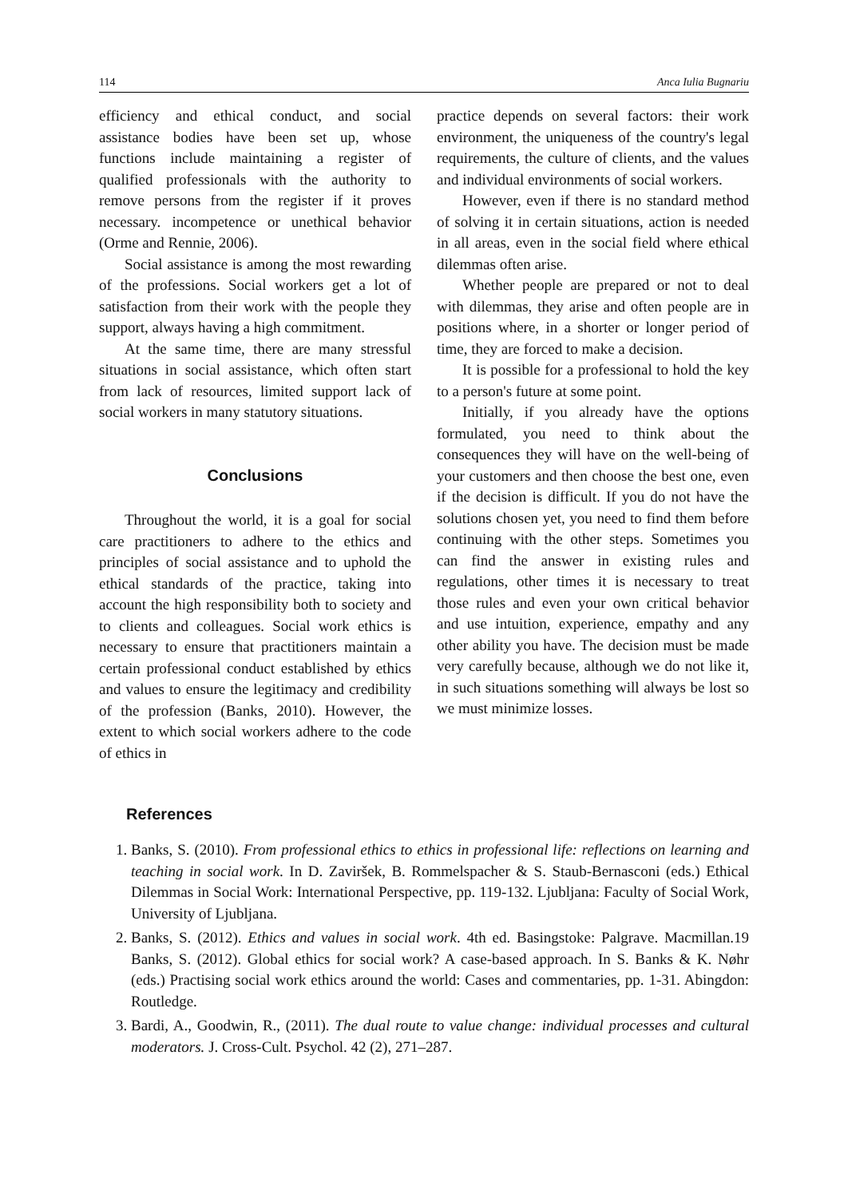114 Anca Iulia Bugnariu
efficiency and ethical conduct, and social assistance bodies have been set up, whose functions include maintaining a register of qualified professionals with the authority to remove persons from the register if it proves necessary. incompetence or unethical behavior (Orme and Rennie, 2006).
Social assistance is among the most rewarding of the professions. Social workers get a lot of satisfaction from their work with the people they support, always having a high commitment.
At the same time, there are many stressful situations in social assistance, which often start from lack of resources, limited support lack of social workers in many statutory situations.
Conclusions
Throughout the world, it is a goal for social care practitioners to adhere to the ethics and principles of social assistance and to uphold the ethical standards of the practice, taking into account the high responsibility both to society and to clients and colleagues. Social work ethics is necessary to ensure that practitioners maintain a certain professional conduct established by ethics and values to ensure the legitimacy and credibility of the profession (Banks, 2010). However, the extent to which social workers adhere to the code of ethics in
practice depends on several factors: their work environment, the uniqueness of the country's legal requirements, the culture of clients, and the values and individual environments of social workers.
However, even if there is no standard method of solving it in certain situations, action is needed in all areas, even in the social field where ethical dilemmas often arise.
Whether people are prepared or not to deal with dilemmas, they arise and often people are in positions where, in a shorter or longer period of time, they are forced to make a decision.
It is possible for a professional to hold the key to a person's future at some point.
Initially, if you already have the options formulated, you need to think about the consequences they will have on the well-being of your customers and then choose the best one, even if the decision is difficult. If you do not have the solutions chosen yet, you need to find them before continuing with the other steps. Sometimes you can find the answer in existing rules and regulations, other times it is necessary to treat those rules and even your own critical behavior and use intuition, experience, empathy and any other ability you have. The decision must be made very carefully because, although we do not like it, in such situations something will always be lost so we must minimize losses.
References
1. Banks, S. (2010). From professional ethics to ethics in professional life: reflections on learning and teaching in social work. In D. Zaviršek, B. Rommelspacher & S. Staub-Bernasconi (eds.) Ethical Dilemmas in Social Work: International Perspective, pp. 119-132. Ljubljana: Faculty of Social Work, University of Ljubljana.
2. Banks, S. (2012). Ethics and values in social work. 4th ed. Basingstoke: Palgrave. Macmillan.19 Banks, S. (2012). Global ethics for social work? A case-based approach. In S. Banks & K. Nøhr (eds.) Practising social work ethics around the world: Cases and commentaries, pp. 1-31. Abingdon: Routledge.
3. Bardi, A., Goodwin, R., (2011). The dual route to value change: individual processes and cultural moderators. J. Cross-Cult. Psychol. 42 (2), 271–287.